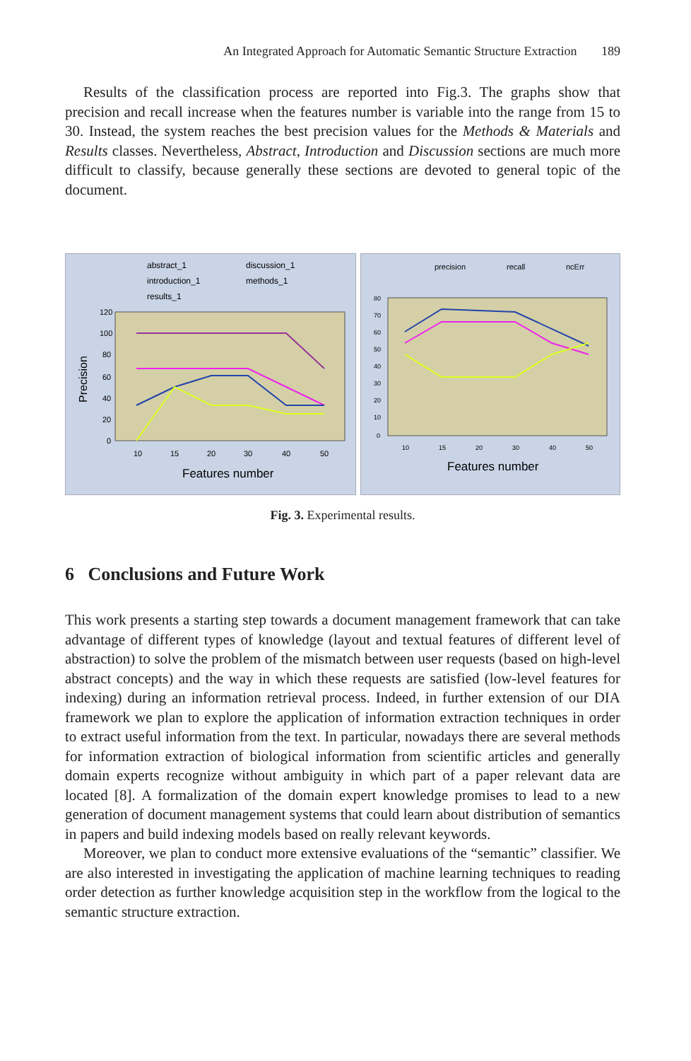An Integrated Approach for Automatic Semantic Structure Extraction 189
Results of the classification process are reported into Fig.3. The graphs show that precision and recall increase when the features number is variable into the range from 15 to 30. Instead, the system reaches the best precision values for the Methods & Materials and Results classes. Nevertheless, Abstract, Introduction and Discussion sections are much more difficult to classify, because generally these sections are devoted to general topic of the document.
abstract_1
discussion_1
introduction_1
methods_1
results_1
Precision
120
100
80
60
40
20
0
10
15
20
30
40
50
Features number
precision
recall
ncErr
80
70
60
50
40
30
20
10
0
10
15
20
30
40
50
Features number
Fig. 3. Experimental results.
6 Conclusions and Future Work
This work presents a starting step towards a document management framework that can take advantage of different types of knowledge (layout and textual features of different level of abstraction) to solve the problem of the mismatch between user requests (based on high-level abstract concepts) and the way in which these requests are satisfied (low-level features for indexing) during an information retrieval process. Indeed, in further extension of our DIA framework we plan to explore the application of information extraction techniques in order to extract useful information from the text. In particular, nowadays there are several methods for information extraction of biological information from scientific articles and generally domain experts recognize without ambiguity in which part of a paper relevant data are located [8]. A formalization of the domain expert knowledge promises to lead to a new generation of document management systems that could learn about distribution of semantics in papers and build indexing models based on really relevant keywords.
Moreover, we plan to conduct more extensive evaluations of the “semantic” classifier. We are also interested in investigating the application of machine learning techniques to reading order detection as further knowledge acquisition step in the workflow from the logical to the semantic structure extraction.